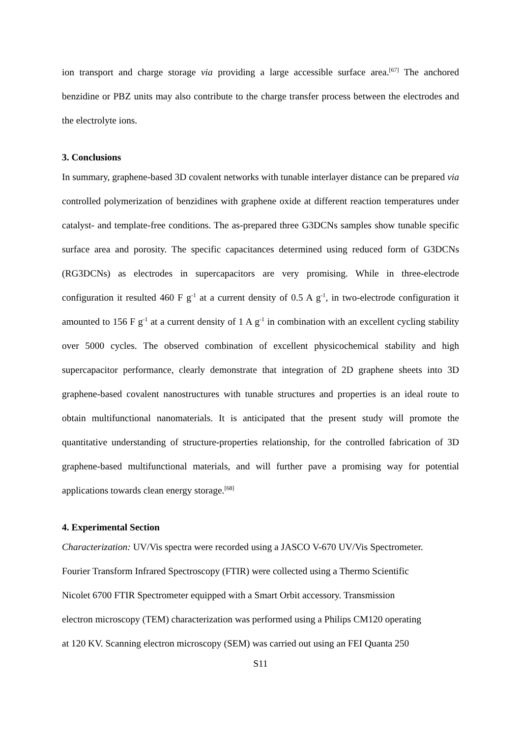ion transport and charge storage via providing a large accessible surface area.<sup>[67]</sup> The anchored benzidine or PBZ units may also contribute to the charge transfer process between the electrodes and the electrolyte ions.
3. Conclusions
In summary, graphene-based 3D covalent networks with tunable interlayer distance can be prepared via controlled polymerization of benzidines with graphene oxide at different reaction temperatures under catalyst- and template-free conditions. The as-prepared three G3DCNs samples show tunable specific surface area and porosity. The specific capacitances determined using reduced form of G3DCNs (RG3DCNs) as electrodes in supercapacitors are very promising. While in three-electrode configuration it resulted 460 F g<sup>-1</sup> at a current density of 0.5 A g<sup>-1</sup>, in two-electrode configuration it amounted to 156 F g<sup>-1</sup> at a current density of 1 A g<sup>-1</sup> in combination with an excellent cycling stability over 5000 cycles. The observed combination of excellent physicochemical stability and high supercapacitor performance, clearly demonstrate that integration of 2D graphene sheets into 3D graphene-based covalent nanostructures with tunable structures and properties is an ideal route to obtain multifunctional nanomaterials. It is anticipated that the present study will promote the quantitative understanding of structure-properties relationship, for the controlled fabrication of 3D graphene-based multifunctional materials, and will further pave a promising way for potential applications towards clean energy storage.<sup>[68]</sup>
4. Experimental Section
Characterization: UV/Vis spectra were recorded using a JASCO V-670 UV/Vis Spectrometer.
Fourier Transform Infrared Spectroscopy (FTIR) were collected using a Thermo Scientific
Nicolet 6700 FTIR Spectrometer equipped with a Smart Orbit accessory. Transmission
electron microscopy (TEM) characterization was performed using a Philips CM120 operating
at 120 KV. Scanning electron microscopy (SEM) was carried out using an FEI Quanta 250
S11